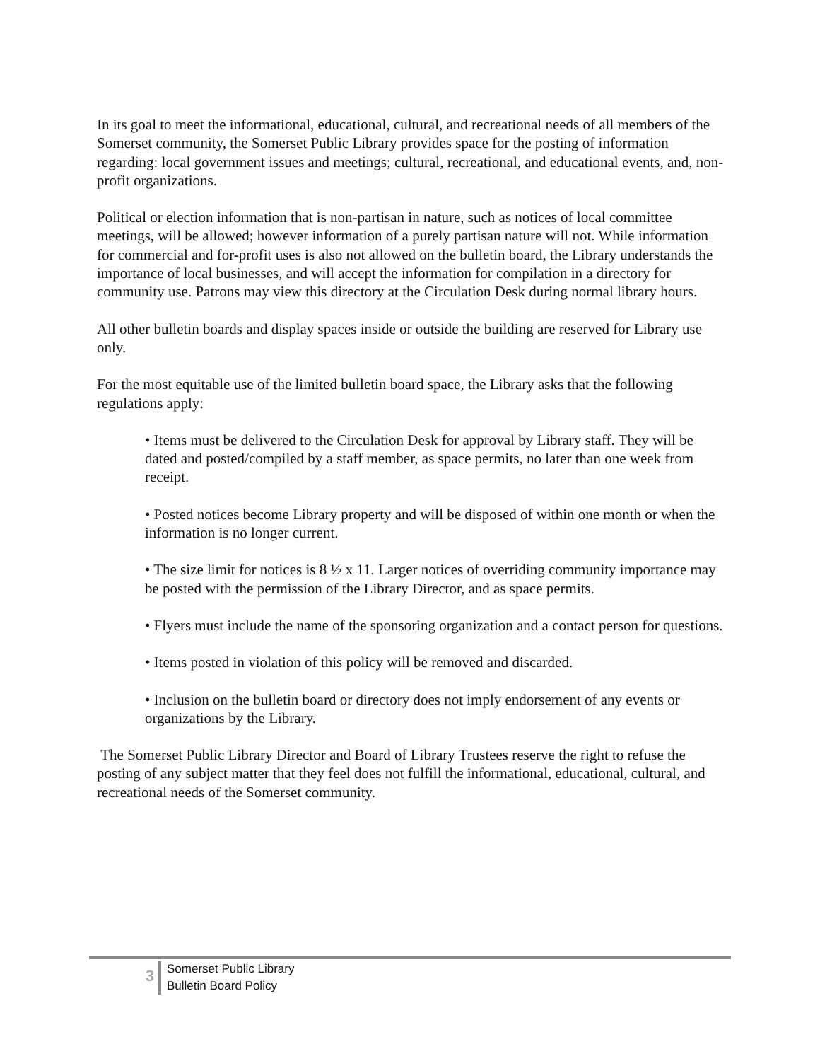In its goal to meet the informational, educational, cultural, and recreational needs of all members of the Somerset community, the Somerset Public Library provides space for the posting of information regarding: local government issues and meetings; cultural, recreational, and educational events, and, non-profit organizations.
Political or election information that is non-partisan in nature, such as notices of local committee meetings, will be allowed; however information of a purely partisan nature will not. While information for commercial and for-profit uses is also not allowed on the bulletin board, the Library understands the importance of local businesses, and will accept the information for compilation in a directory for community use. Patrons may view this directory at the Circulation Desk during normal library hours.
All other bulletin boards and display spaces inside or outside the building are reserved for Library use only.
For the most equitable use of the limited bulletin board space, the Library asks that the following regulations apply:
• Items must be delivered to the Circulation Desk for approval by Library staff. They will be dated and posted/compiled by a staff member, as space permits, no later than one week from receipt.
• Posted notices become Library property and will be disposed of within one month or when the information is no longer current.
• The size limit for notices is 8 ½ x 11. Larger notices of overriding community importance may be posted with the permission of the Library Director, and as space permits.
• Flyers must include the name of the sponsoring organization and a contact person for questions.
• Items posted in violation of this policy will be removed and discarded.
• Inclusion on the bulletin board or directory does not imply endorsement of any events or organizations by the Library.
The Somerset Public Library Director and Board of Library Trustees reserve the right to refuse the posting of any subject matter that they feel does not fulfill the informational, educational, cultural, and recreational needs of the Somerset community.
3
Somerset Public Library
Bulletin Board Policy